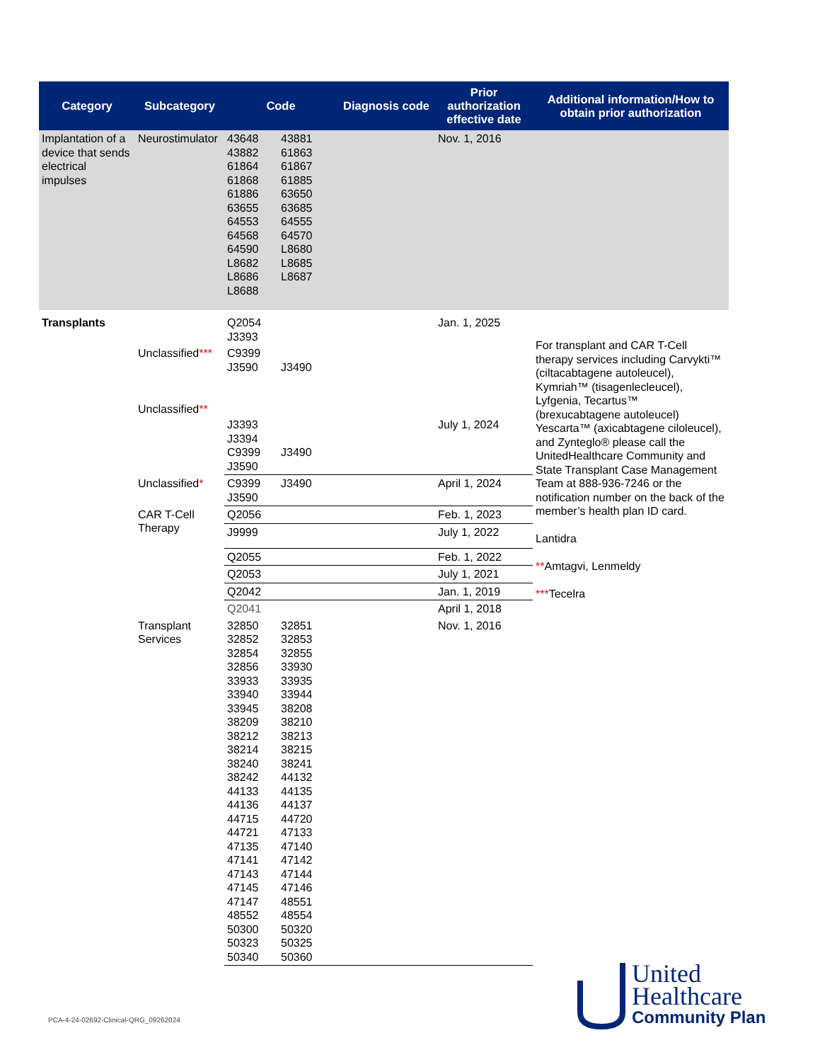| Category | Subcategory | Code | Diagnosis code | Prior authorization effective date | Additional information/How to obtain prior authorization |
| --- | --- | --- | --- | --- | --- |
| Implantation of a device that sends electrical impulses | Neurostimulator | 43648 43881 43882 61863 61864 61867 61868 61885 61886 63650 63655 63685 64553 64555 64568 64570 64590 L8680 L8682 L8685 L8686 L8687 L8688 | | Nov. 1, 2016 | |
| Transplants | | Q2054 J3393 | | Jan. 1, 2025 | For transplant and CAR T-Cell therapy services including Carvykti™ (ciltacabtagene autoleucel), Kymriah™ (tisagenlecleucel), Lyfgenia, Tecartus™ (brexucabtagene autoleucel) Yescarta™ (axicabtagene ciloleucel), and Zynteglo® please call the UnitedHealthcare Community and State Transplant Case Management Team at 888-936-7246 or the notification number on the back of the member’s health plan ID card. Lantidra ** Amtagvi, Lenmeldy *** Tecelra |
| | Unclassified *** | C9399 J3590 J3490 | | | |
| | Unclassified ** | J3393 J3394 C9399 J3490 J3590 | | July 1, 2024 | |
| | Unclassified * | C9399 J3490 J3590 | | April 1, 2024 | |
| | CAR T-Cell Therapy | Q2056 | | Feb. 1, 2023 | |
| | | J9999 | | July 1, 2022 | |
| | | Q2055 | | Feb. 1, 2022 | |
| | | Q2053 | | July 1, 2021 | |
| | | Q2042 | | Jan. 1, 2019 | |
| | | Q2041 | | April 1, 2018 | |
| | Transplant Services | 32850 32851 32852 32853 32854 32855 32856 33930 33933 33935 33940 33944 33945 38208 38209 38210 38212 38213 38214 38215 38240 38241 38242 44132 44133 44135 44136 44137 44715 44720 44721 47133 47135 47140 47141 47142 47143 47144 47145 47146 47147 48551 48552 48554 50300 50320 50323 50325 50340 50360 | | Nov. 1, 2016 | |
PCA-4-24-02692-Clinical-QRG_09262024
United
Healthcare
Community Plan